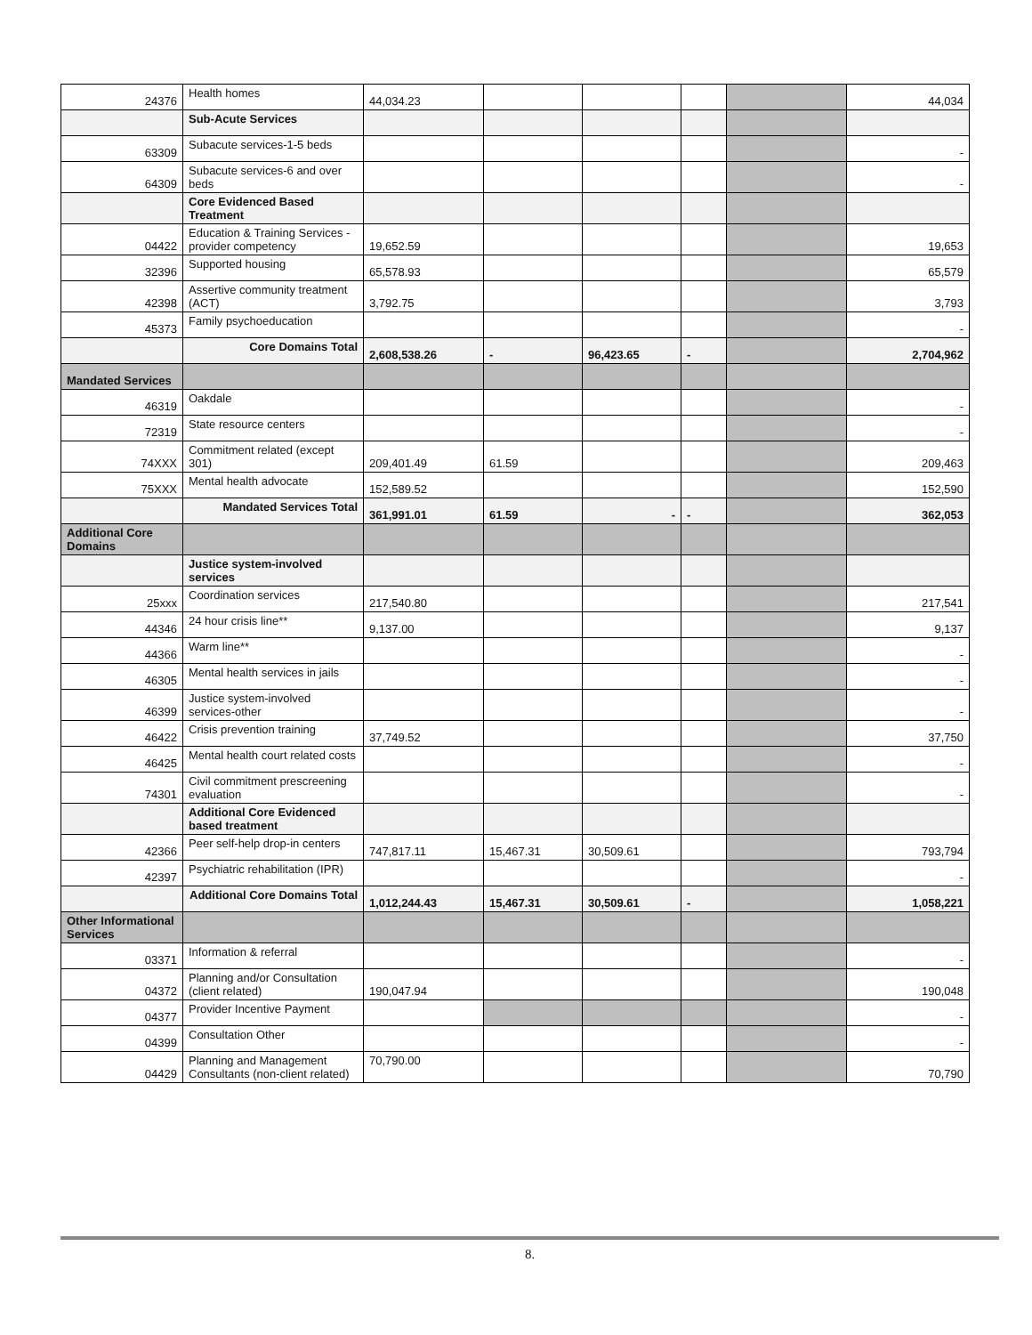| 24376 | Health homes | 44,034.23 | | | | | 44,034 |
| | Sub-Acute Services | | | | | | |
| 63309 | Subacute services-1-5 beds | | | | | | - |
| 64309 | Subacute services-6 and over beds | | | | | | - |
| | Core Evidenced Based Treatment | | | | | | |
| 04422 | Education & Training Services - provider competency | 19,652.59 | | | | | 19,653 |
| 32396 | Supported housing | 65,578.93 | | | | | 65,579 |
| 42398 | Assertive community treatment (ACT) | 3,792.75 | | | | | 3,793 |
| 45373 | Family psychoeducation | | | | | | - |
| | Core Domains Total | 2,608,538.26 | - | 96,423.65 | - | | 2,704,962 |
| Mandated Services | | | | | | | |
| 46319 | Oakdale | | | | | | - |
| 72319 | State resource centers | | | | | | - |
| 74XXX | Commitment related (except 301) | 209,401.49 | 61.59 | | | | 209,463 |
| 75XXX | Mental health advocate | 152,589.52 | | | | | 152,590 |
| | Mandated Services Total | 361,991.01 | 61.59 | - | - | | 362,053 |
| Additional Core Domains | | | | | | | |
| | Justice system-involved services | | | | | | |
| 25xxx | Coordination services | 217,540.80 | | | | | 217,541 |
| 44346 | 24 hour crisis line** | 9,137.00 | | | | | 9,137 |
| 44366 | Warm line** | | | | | | - |
| 46305 | Mental health services in jails | | | | | | - |
| 46399 | Justice system-involved services-other | | | | | | - |
| 46422 | Crisis prevention training | 37,749.52 | | | | | 37,750 |
| 46425 | Mental health court related costs | | | | | | - |
| 74301 | Civil commitment prescreening evaluation | | | | | | - |
| | Additional Core Evidenced based treatment | | | | | | |
| 42366 | Peer self-help drop-in centers | 747,817.11 | 15,467.31 | 30,509.61 | | | 793,794 |
| 42397 | Psychiatric rehabilitation (IPR) | | | | | | - |
| | Additional Core Domains Total | 1,012,244.43 | 15,467.31 | 30,509.61 | - | | 1,058,221 |
| Other Informational Services | | | | | | | |
| 03371 | Information & referral | | | | | | - |
| 04372 | Planning and/or Consultation (client related) | 190,047.94 | | | | | 190,048 |
| 04377 | Provider Incentive Payment | | | | | | - |
| 04399 | Consultation Other | | | | | | - |
| 04429 | Planning and Management Consultants (non-client related) | 70,790.00 | | | | | 70,790 |
8.